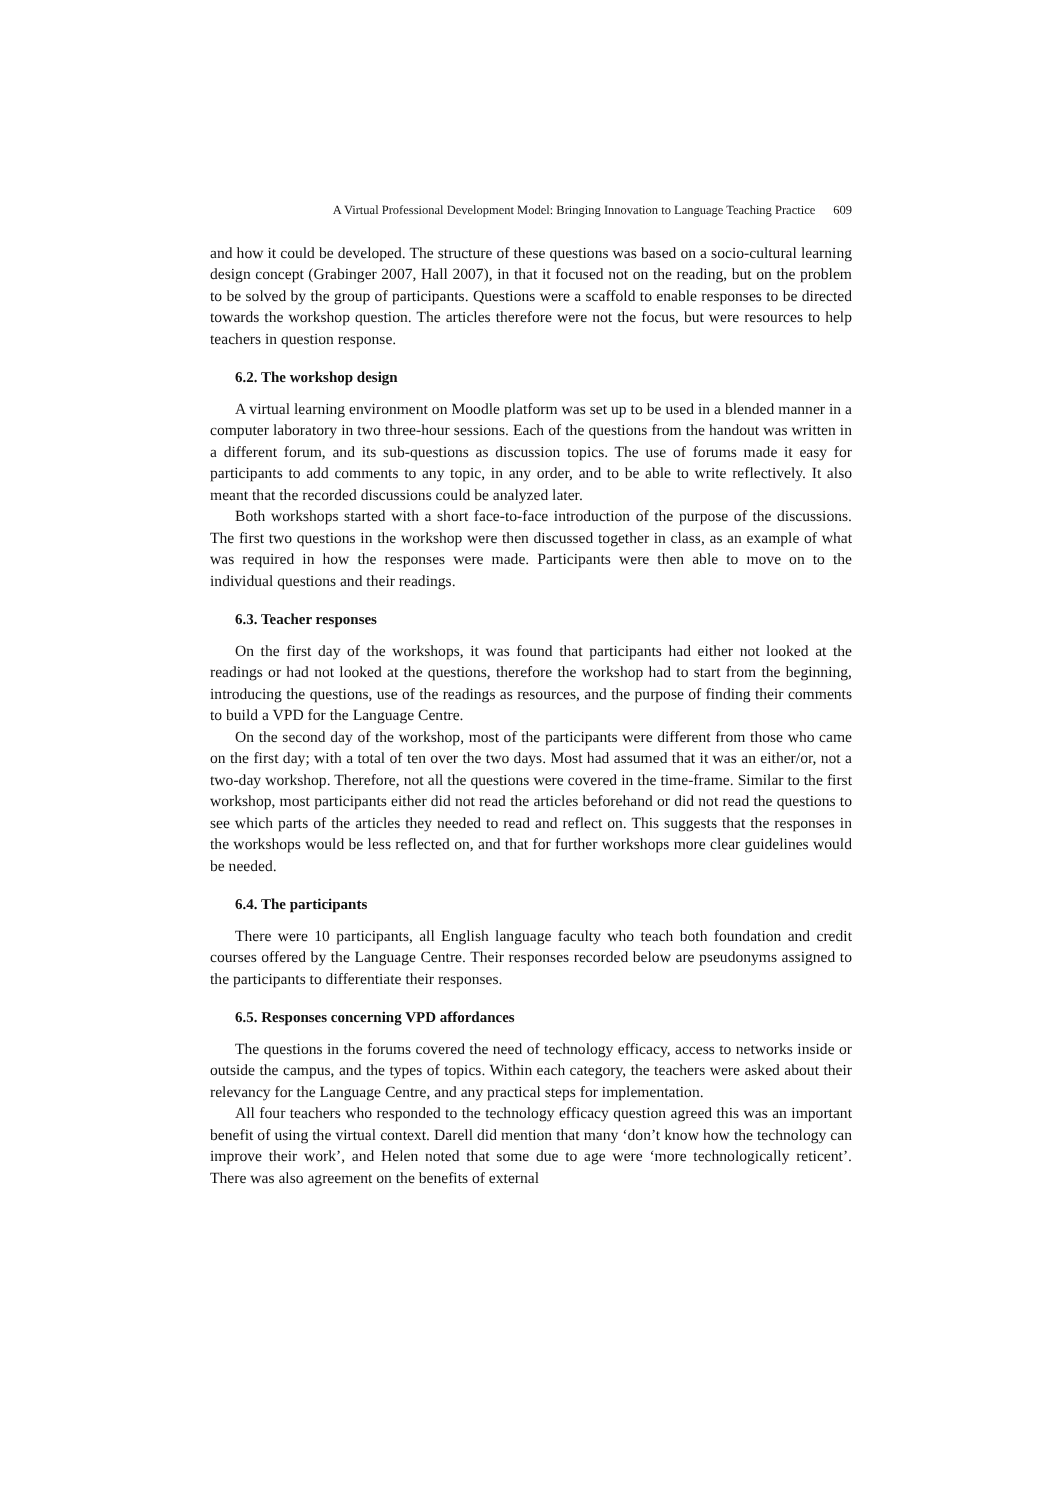A Virtual Professional Development Model: Bringing Innovation to Language Teaching Practice 609
and how it could be developed. The structure of these questions was based on a socio-cultural learning design concept (Grabinger 2007, Hall 2007), in that it focused not on the reading, but on the problem to be solved by the group of participants. Questions were a scaffold to enable responses to be directed towards the workshop question. The articles therefore were not the focus, but were resources to help teachers in question response.
6.2. The workshop design
A virtual learning environment on Moodle platform was set up to be used in a blended manner in a computer laboratory in two three-hour sessions. Each of the questions from the handout was written in a different forum, and its sub-questions as discussion topics. The use of forums made it easy for participants to add comments to any topic, in any order, and to be able to write reflectively. It also meant that the recorded discussions could be analyzed later.
Both workshops started with a short face-to-face introduction of the purpose of the discussions. The first two questions in the workshop were then discussed together in class, as an example of what was required in how the responses were made. Participants were then able to move on to the individual questions and their readings.
6.3. Teacher responses
On the first day of the workshops, it was found that participants had either not looked at the readings or had not looked at the questions, therefore the workshop had to start from the beginning, introducing the questions, use of the readings as resources, and the purpose of finding their comments to build a VPD for the Language Centre.
On the second day of the workshop, most of the participants were different from those who came on the first day; with a total of ten over the two days. Most had assumed that it was an either/or, not a two-day workshop. Therefore, not all the questions were covered in the time-frame. Similar to the first workshop, most participants either did not read the articles beforehand or did not read the questions to see which parts of the articles they needed to read and reflect on. This suggests that the responses in the workshops would be less reflected on, and that for further workshops more clear guidelines would be needed.
6.4. The participants
There were 10 participants, all English language faculty who teach both foundation and credit courses offered by the Language Centre. Their responses recorded below are pseudonyms assigned to the participants to differentiate their responses.
6.5. Responses concerning VPD affordances
The questions in the forums covered the need of technology efficacy, access to networks inside or outside the campus, and the types of topics. Within each category, the teachers were asked about their relevancy for the Language Centre, and any practical steps for implementation.
All four teachers who responded to the technology efficacy question agreed this was an important benefit of using the virtual context. Darell did mention that many ‘don’t know how the technology can improve their work’, and Helen noted that some due to age were ‘more technologically reticent’. There was also agreement on the benefits of external